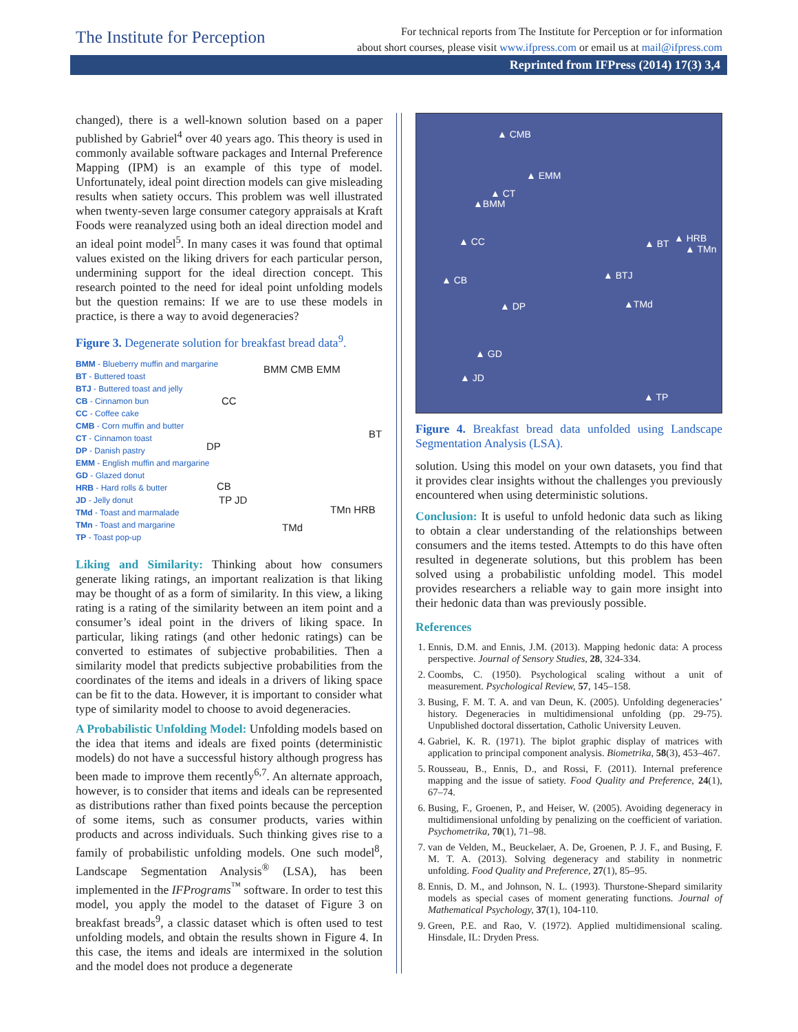The Institute for Perception
For technical reports from The Institute for Perception or for information
about short courses, please visit www.ifpress.com or email us at mail@ifpress.com
Reprinted from IFPress (2014) 17(3) 3,4
changed), there is a well-known solution based on a paper published by Gabriel<sup>4</sup> over 40 years ago. This theory is used in commonly available software packages and Internal Preference Mapping (IPM) is an example of this type of model. Unfortunately, ideal point direction models can give misleading results when satiety occurs. This problem was well illustrated when twenty-seven large consumer category appraisals at Kraft Foods were reanalyzed using both an ideal direction model and an ideal point model<sup>5</sup>. In many cases it was found that optimal values existed on the liking drivers for each particular person, undermining support for the ideal direction concept. This research pointed to the need for ideal point unfolding models but the question remains: If we are to use these models in practice, is there a way to avoid degeneracies?
Figure 3. Degenerate solution for breakfast bread data<sup>9</sup>.
BMM - Blueberry muffin and margarine
BT - Buttered toast
BTJ - Buttered toast and jelly
CB - Cinnamon bun
CC - Coffee cake
CMB - Corn muffin and butter
CT - Cinnamon toast
DP - Danish pastry
EMM - English muffin and margarine
GD - Glazed donut
HRB - Hard rolls & butter
JD - Jelly donut
TMd - Toast and marmalade
TMn - Toast and margarine
TP - Toast pop-up
BMM CMB EMM
CC
DP
BT
CB
TP JD
TMn HRB
TMd
Liking and Similarity: Thinking about how consumers generate liking ratings, an important realization is that liking may be thought of as a form of similarity. In this view, a liking rating is a rating of the similarity between an item point and a consumer’s ideal point in the drivers of liking space. In particular, liking ratings (and other hedonic ratings) can be converted to estimates of subjective probabilities. Then a similarity model that predicts subjective probabilities from the coordinates of the items and ideals in a drivers of liking space can be fit to the data. However, it is important to consider what type of similarity model to choose to avoid degeneracies.
A Probabilistic Unfolding Model: Unfolding models based on the idea that items and ideals are fixed points (deterministic models) do not have a successful history although progress has been made to improve them recently<sup>6,7</sup>. An alternate approach, however, is to consider that items and ideals can be represented as distributions rather than fixed points because the perception of some items, such as consumer products, varies within products and across individuals. Such thinking gives rise to a family of probabilistic unfolding models. One such model<sup>8</sup>, Landscape Segmentation Analysis<sup>®</sup> (LSA), has been implemented in the IFPrograms<sup>™</sup> software. In order to test this model, you apply the model to the dataset of Figure 3 on breakfast breads<sup>9</sup>, a classic dataset which is often used to test unfolding models, and obtain the results shown in Figure 4. In this case, the items and ideals are intermixed in the solution and the model does not produce a degenerate
▲ CMB
▲ EMM
▲ CT
▲BMM
▲ CC ▲ BT ▲ HRB
▲ TMn
▲ CB ▲ BTJ
▲ DP ▲TMd
▲ GD
▲ JD
▲ TP
Figure 4. Breakfast bread data unfolded using Landscape Segmentation Analysis (LSA).
solution. Using this model on your own datasets, you find that it provides clear insights without the challenges you previously encountered when using deterministic solutions.
Conclusion: It is useful to unfold hedonic data such as liking to obtain a clear understanding of the relationships between consumers and the items tested. Attempts to do this have often resulted in degenerate solutions, but this problem has been solved using a probabilistic unfolding model. This model provides researchers a reliable way to gain more insight into their hedonic data than was previously possible.
References
1. Ennis, D.M. and Ennis, J.M. (2013). Mapping hedonic data: A process perspective. Journal of Sensory Studies, 28, 324-334.
2. Coombs, C. (1950). Psychological scaling without a unit of measurement. Psychological Review, 57, 145–158.
3. Busing, F. M. T. A. and van Deun, K. (2005). Unfolding degeneracies’ history. Degeneracies in multidimensional unfolding (pp. 29-75). Unpublished doctoral dissertation, Catholic University Leuven.
4. Gabriel, K. R. (1971). The biplot graphic display of matrices with application to principal component analysis. Biometrika, 58(3), 453–467.
5. Rousseau, B., Ennis, D., and Rossi, F. (2011). Internal preference mapping and the issue of satiety. Food Quality and Preference, 24(1), 67–74.
6. Busing, F., Groenen, P., and Heiser, W. (2005). Avoiding degeneracy in multidimensional unfolding by penalizing on the coefficient of variation. Psychometrika, 70(1), 71–98.
7. van de Velden, M., Beuckelaer, A. De, Groenen, P. J. F., and Busing, F. M. T. A. (2013). Solving degeneracy and stability in nonmetric unfolding. Food Quality and Preference, 27(1), 85–95.
8. Ennis, D. M., and Johnson, N. L. (1993). Thurstone-Shepard similarity models as special cases of moment generating functions. Journal of Mathematical Psychology, 37(1), 104-110.
9. Green, P.E. and Rao, V. (1972). Applied multidimensional scaling. Hinsdale, IL: Dryden Press.